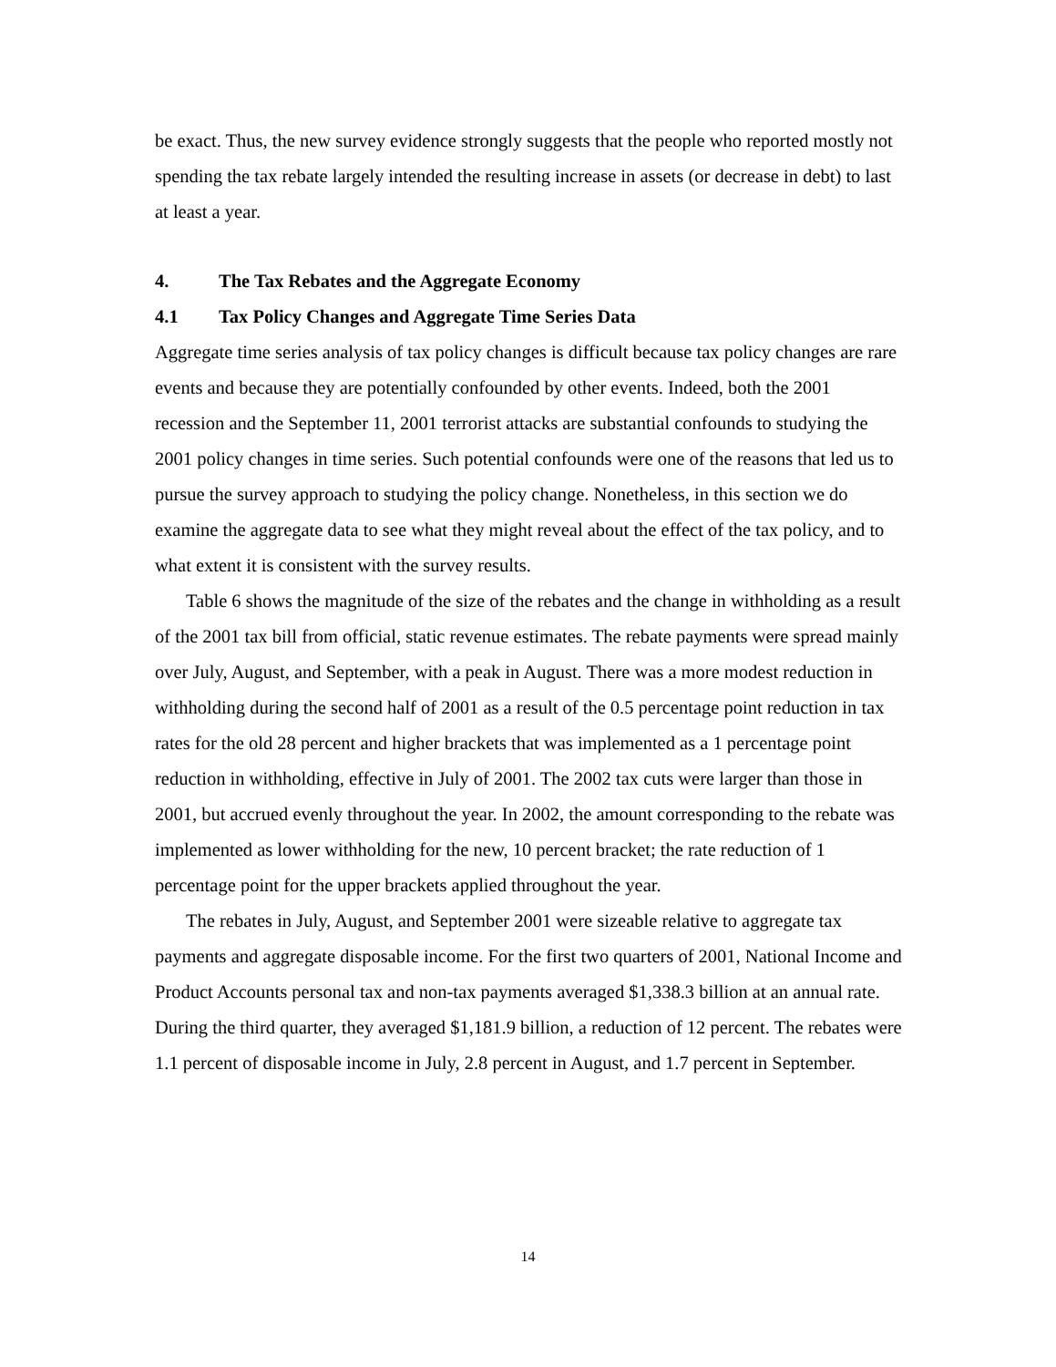be exact. Thus, the new survey evidence strongly suggests that the people who reported mostly not spending the tax rebate largely intended the resulting increase in assets (or decrease in debt) to last at least a year.
4. The Tax Rebates and the Aggregate Economy
4.1 Tax Policy Changes and Aggregate Time Series Data
Aggregate time series analysis of tax policy changes is difficult because tax policy changes are rare events and because they are potentially confounded by other events. Indeed, both the 2001 recession and the September 11, 2001 terrorist attacks are substantial confounds to studying the 2001 policy changes in time series. Such potential confounds were one of the reasons that led us to pursue the survey approach to studying the policy change. Nonetheless, in this section we do examine the aggregate data to see what they might reveal about the effect of the tax policy, and to what extent it is consistent with the survey results.
Table 6 shows the magnitude of the size of the rebates and the change in withholding as a result of the 2001 tax bill from official, static revenue estimates. The rebate payments were spread mainly over July, August, and September, with a peak in August. There was a more modest reduction in withholding during the second half of 2001 as a result of the 0.5 percentage point reduction in tax rates for the old 28 percent and higher brackets that was implemented as a 1 percentage point reduction in withholding, effective in July of 2001. The 2002 tax cuts were larger than those in 2001, but accrued evenly throughout the year. In 2002, the amount corresponding to the rebate was implemented as lower withholding for the new, 10 percent bracket; the rate reduction of 1 percentage point for the upper brackets applied throughout the year.
The rebates in July, August, and September 2001 were sizeable relative to aggregate tax payments and aggregate disposable income. For the first two quarters of 2001, National Income and Product Accounts personal tax and non-tax payments averaged $1,338.3 billion at an annual rate. During the third quarter, they averaged $1,181.9 billion, a reduction of 12 percent. The rebates were 1.1 percent of disposable income in July, 2.8 percent in August, and 1.7 percent in September.
14